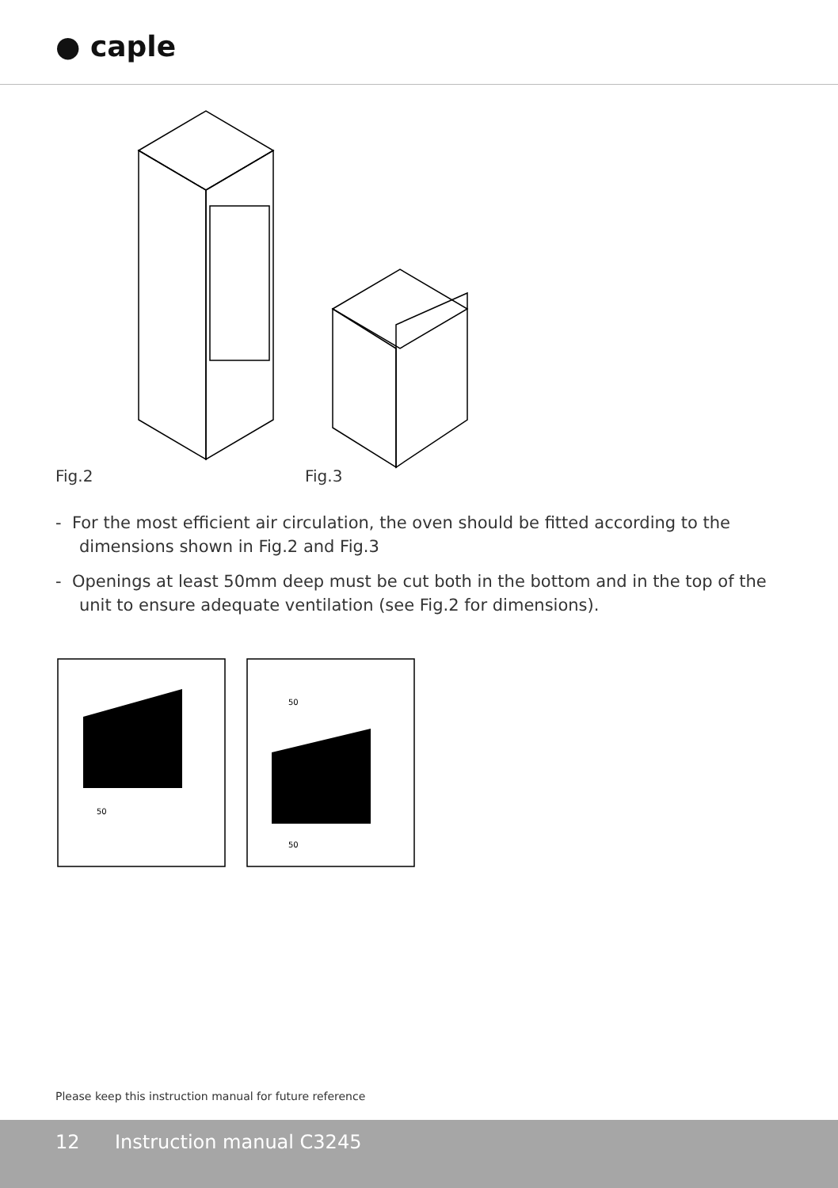● caple
Fig.2
Fig.3
50
50
50
- For the most efficient air circulation, the oven should be fitted according to the dimensions shown in Fig.2 and Fig.3
- Openings at least 50mm deep must be cut both in the bottom and in the top of the unit to ensure adequate ventilation (see Fig.2 for dimensions).
Please keep this instruction manual for future reference
12 Instruction manual C3245